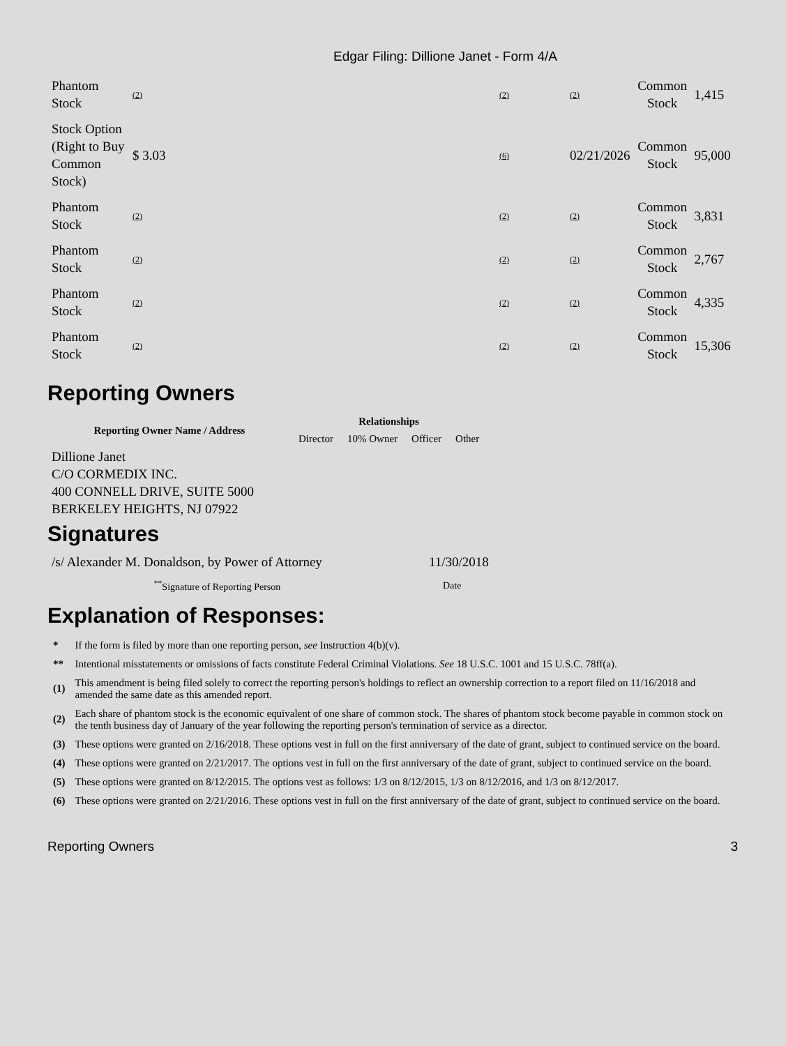Edgar Filing: Dillione Janet - Form 4/A
| Phantom Stock | (2) | (2) | (2) | Common Stock | 1,415 |
| Stock Option (Right to Buy Common Stock) | $ 3.03 | (6) | 02/21/2026 | Common Stock | 95,000 |
| Phantom Stock | (2) | (2) | (2) | Common Stock | 3,831 |
| Phantom Stock | (2) | (2) | (2) | Common Stock | 2,767 |
| Phantom Stock | (2) | (2) | (2) | Common Stock | 4,335 |
| Phantom Stock | (2) | (2) | (2) | Common Stock | 15,306 |
Reporting Owners
| Reporting Owner Name / Address | Relationships | | | |
| --- | --- | --- | --- | --- |
| | Director | 10% Owner | Officer | Other |
Dillione Janet
C/O CORMEDIX INC.
400 CONNELL DRIVE, SUITE 5000
BERKELEY HEIGHTS, NJ 07922
Signatures
| /s/ Alexander M. Donaldson, by Power of Attorney | 11/30/2018 |
| <sup>**</sup> Signature of Reporting Person | Date |
Explanation of Responses:
| * | If the form is filed by more than one reporting person, see Instruction 4(b)(v). |
| ** | Intentional misstatements or omissions of facts constitute Federal Criminal Violations. See 18 U.S.C. 1001 and 15 U.S.C. 78ff(a). |
| (1) | This amendment is being filed solely to correct the reporting person's holdings to reflect an ownership correction to a report filed on 11/16/2018 and amended the same date as this amended report. |
| (2) | Each share of phantom stock is the economic equivalent of one share of common stock. The shares of phantom stock become payable in common stock on the tenth business day of January of the year following the reporting person's termination of service as a director. |
| (3) | These options were granted on 2/16/2018. These options vest in full on the first anniversary of the date of grant, subject to continued service on the board. |
| (4) | These options were granted on 2/21/2017. The options vest in full on the first anniversary of the date of grant, subject to continued service on the board. |
| (5) | These options were granted on 8/12/2015. The options vest as follows: 1/3 on 8/12/2015, 1/3 on 8/12/2016, and 1/3 on 8/12/2017. |
| (6) | These options were granted on 2/21/2016. These options vest in full on the first anniversary of the date of grant, subject to continued service on the board. |
Reporting Owners 3